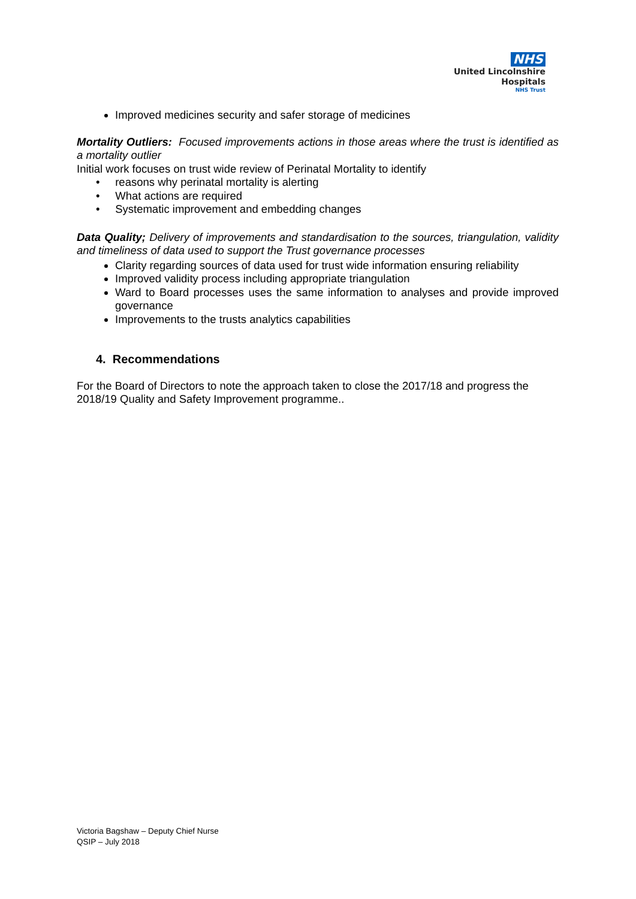NHS
United Lincolnshire
Hospitals
NHS Trust
Improved medicines security and safer storage of medicines
Mortality Outliers: Focused improvements actions in those areas where the trust is identified as a mortality outlier
Initial work focuses on trust wide review of Perinatal Mortality to identify
• reasons why perinatal mortality is alerting
• What actions are required
• Systematic improvement and embedding changes
Data Quality; Delivery of improvements and standardisation to the sources, triangulation, validity and timeliness of data used to support the Trust governance processes
Clarity regarding sources of data used for trust wide information ensuring reliability
Improved validity process including appropriate triangulation
Ward to Board processes uses the same information to analyses and provide improved governance
Improvements to the trusts analytics capabilities
4. Recommendations
For the Board of Directors to note the approach taken to close the 2017/18 and progress the 2018/19 Quality and Safety Improvement programme..
Victoria Bagshaw – Deputy Chief Nurse
QSIP – July 2018